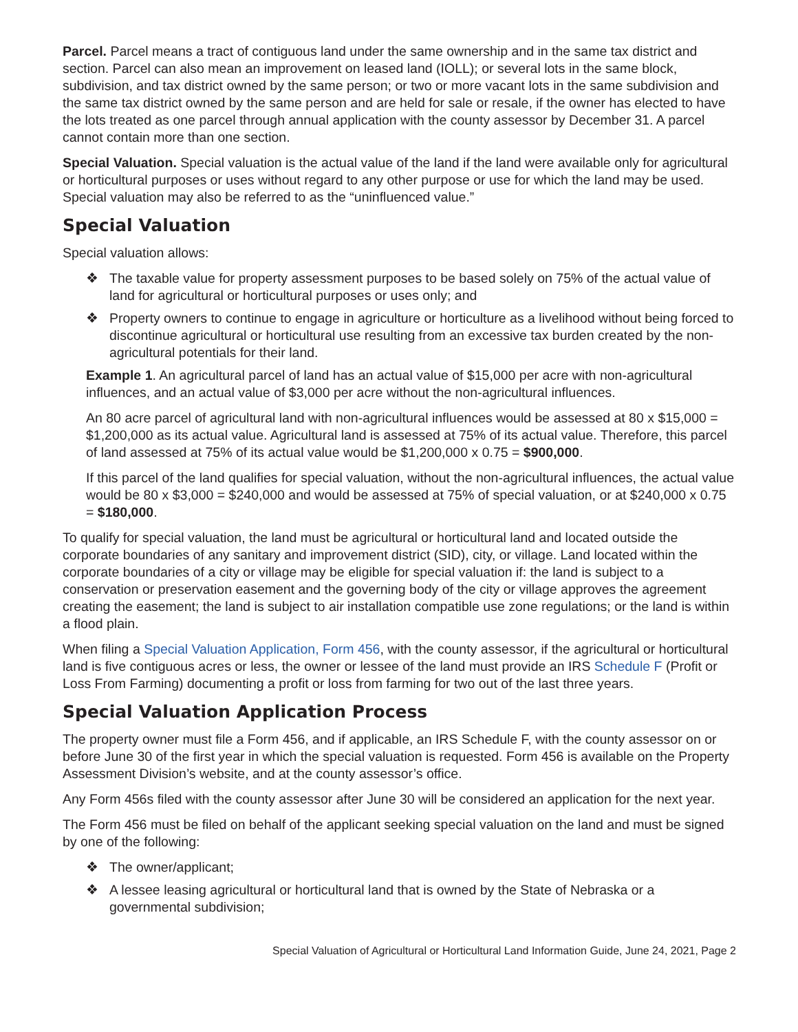Parcel. Parcel means a tract of contiguous land under the same ownership and in the same tax district and section. Parcel can also mean an improvement on leased land (IOLL); or several lots in the same block, subdivision, and tax district owned by the same person; or two or more vacant lots in the same subdivision and the same tax district owned by the same person and are held for sale or resale, if the owner has elected to have the lots treated as one parcel through annual application with the county assessor by December 31. A parcel cannot contain more than one section.
Special Valuation. Special valuation is the actual value of the land if the land were available only for agricultural or horticultural purposes or uses without regard to any other purpose or use for which the land may be used. Special valuation may also be referred to as the “uninfluenced value.”
Special Valuation
Special valuation allows:
❖ The taxable value for property assessment purposes to be based solely on 75% of the actual value of land for agricultural or horticultural purposes or uses only; and
❖ Property owners to continue to engage in agriculture or horticulture as a livelihood without being forced to discontinue agricultural or horticultural use resulting from an excessive tax burden created by the non-agricultural potentials for their land.
Example 1. An agricultural parcel of land has an actual value of $15,000 per acre with non-agricultural influences, and an actual value of $3,000 per acre without the non-agricultural influences.
An 80 acre parcel of agricultural land with non-agricultural influences would be assessed at 80 x $15,000 = $1,200,000 as its actual value. Agricultural land is assessed at 75% of its actual value. Therefore, this parcel of land assessed at 75% of its actual value would be $1,200,000 x 0.75 = $900,000.
If this parcel of the land qualifies for special valuation, without the non-agricultural influences, the actual value would be 80 x $3,000 = $240,000 and would be assessed at 75% of special valuation, or at $240,000 x 0.75 = $180,000.
To qualify for special valuation, the land must be agricultural or horticultural land and located outside the corporate boundaries of any sanitary and improvement district (SID), city, or village. Land located within the corporate boundaries of a city or village may be eligible for special valuation if: the land is subject to a conservation or preservation easement and the governing body of the city or village approves the agreement creating the easement; the land is subject to air installation compatible use zone regulations; or the land is within a flood plain.
When filing a Special Valuation Application, Form 456, with the county assessor, if the agricultural or horticultural land is five contiguous acres or less, the owner or lessee of the land must provide an IRS Schedule F (Profit or Loss From Farming) documenting a profit or loss from farming for two out of the last three years.
Special Valuation Application Process
The property owner must file a Form 456, and if applicable, an IRS Schedule F, with the county assessor on or before June 30 of the first year in which the special valuation is requested. Form 456 is available on the Property Assessment Division’s website, and at the county assessor’s office.
Any Form 456s filed with the county assessor after June 30 will be considered an application for the next year.
The Form 456 must be filed on behalf of the applicant seeking special valuation on the land and must be signed by one of the following:
❖ The owner/applicant;
❖ A lessee leasing agricultural or horticultural land that is owned by the State of Nebraska or a governmental subdivision;
Special Valuation of Agricultural or Horticultural Land Information Guide, June 24, 2021, Page 2